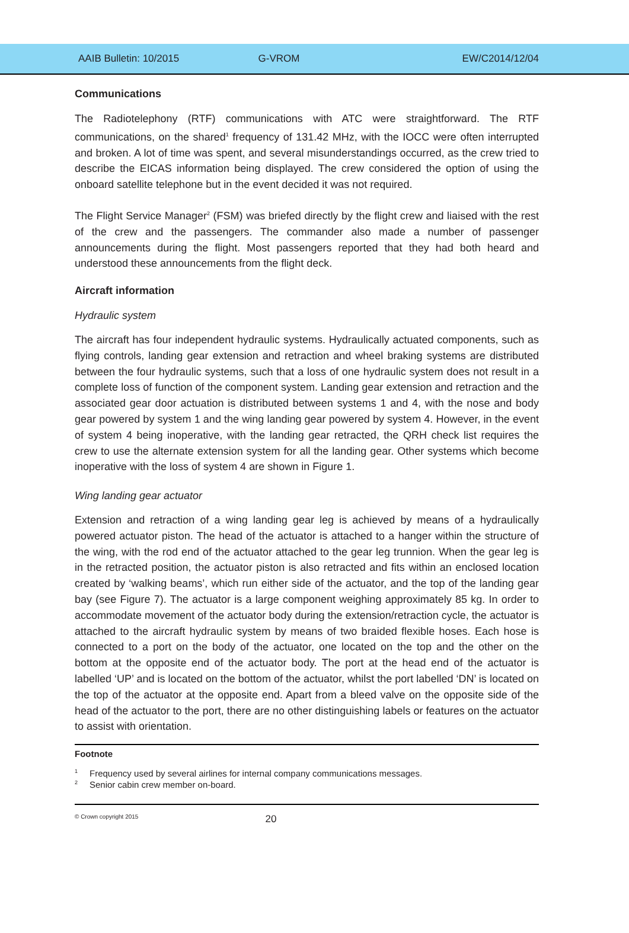AAIB Bulletin: 10/2015 G-VROM EW/C2014/12/04
Communications
The Radiotelephony (RTF) communications with ATC were straightforward. The RTF communications, on the shared<sup>1</sup> frequency of 131.42 MHz, with the IOCC were often interrupted and broken. A lot of time was spent, and several misunderstandings occurred, as the crew tried to describe the EICAS information being displayed. The crew considered the option of using the onboard satellite telephone but in the event decided it was not required.
The Flight Service Manager<sup>2</sup> (FSM) was briefed directly by the flight crew and liaised with the rest of the crew and the passengers. The commander also made a number of passenger announcements during the flight. Most passengers reported that they had both heard and understood these announcements from the flight deck.
Aircraft information
Hydraulic system
The aircraft has four independent hydraulic systems. Hydraulically actuated components, such as flying controls, landing gear extension and retraction and wheel braking systems are distributed between the four hydraulic systems, such that a loss of one hydraulic system does not result in a complete loss of function of the component system. Landing gear extension and retraction and the associated gear door actuation is distributed between systems 1 and 4, with the nose and body gear powered by system 1 and the wing landing gear powered by system 4. However, in the event of system 4 being inoperative, with the landing gear retracted, the QRH check list requires the crew to use the alternate extension system for all the landing gear. Other systems which become inoperative with the loss of system 4 are shown in Figure 1.
Wing landing gear actuator
Extension and retraction of a wing landing gear leg is achieved by means of a hydraulically powered actuator piston. The head of the actuator is attached to a hanger within the structure of the wing, with the rod end of the actuator attached to the gear leg trunnion. When the gear leg is in the retracted position, the actuator piston is also retracted and fits within an enclosed location created by ‘walking beams’, which run either side of the actuator, and the top of the landing gear bay (see Figure 7). The actuator is a large component weighing approximately 85 kg. In order to accommodate movement of the actuator body during the extension/retraction cycle, the actuator is attached to the aircraft hydraulic system by means of two braided flexible hoses. Each hose is connected to a port on the body of the actuator, one located on the top and the other on the bottom at the opposite end of the actuator body. The port at the head end of the actuator is labelled ‘UP’ and is located on the bottom of the actuator, whilst the port labelled ‘DN’ is located on the top of the actuator at the opposite end. Apart from a bleed valve on the opposite side of the head of the actuator to the port, there are no other distinguishing labels or features on the actuator to assist with orientation.
Footnote
<sup>1</sup> Frequency used by several airlines for internal company communications messages.
<sup>2</sup> Senior cabin crew member on-board.
© Crown copyright 2015
20